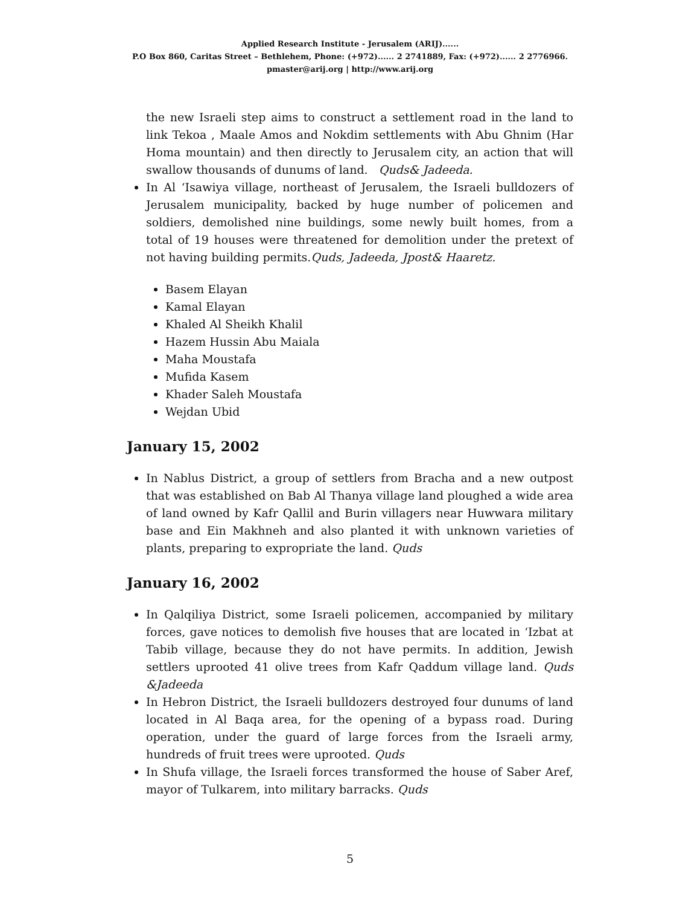Applied Research Institute - Jerusalem (ARIJ)......
P.O Box 860, Caritas Street – Bethlehem, Phone: (+972)...... 2 2741889, Fax: (+972)...... 2 2776966.
pmaster@arij.org | http://www.arij.org
the new Israeli step aims to construct a settlement road in the land to link Tekoa , Maale Amos and Nokdim settlements with Abu Ghnim (Har Homa mountain) and then directly to Jerusalem city, an action that will swallow thousands of dunums of land. Quds& Jadeeda.
In Al ‘Isawiya village, northeast of Jerusalem, the Israeli bulldozers of Jerusalem municipality, backed by huge number of policemen and soldiers, demolished nine buildings, some newly built homes, from a total of 19 houses were threatened for demolition under the pretext of not having building permits.Quds, Jadeeda, Jpost& Haaretz.
Basem Elayan
Kamal Elayan
Khaled Al Sheikh Khalil
Hazem Hussin Abu Maiala
Maha Moustafa
Mufida Kasem
Khader Saleh Moustafa
Wejdan Ubid
January 15, 2002
In Nablus District, a group of settlers from Bracha and a new outpost that was established on Bab Al Thanya village land ploughed a wide area of land owned by Kafr Qallil and Burin villagers near Huwwara military base and Ein Makhneh and also planted it with unknown varieties of plants, preparing to expropriate the land. Quds
January 16, 2002
In Qalqiliya District, some Israeli policemen, accompanied by military forces, gave notices to demolish five houses that are located in ‘Izbat at Tabib village, because they do not have permits. In addition, Jewish settlers uprooted 41 olive trees from Kafr Qaddum village land. Quds &Jadeeda
In Hebron District, the Israeli bulldozers destroyed four dunums of land located in Al Baqa area, for the opening of a bypass road. During operation, under the guard of large forces from the Israeli army, hundreds of fruit trees were uprooted. Quds
In Shufa village, the Israeli forces transformed the house of Saber Aref, mayor of Tulkarem, into military barracks. Quds
5